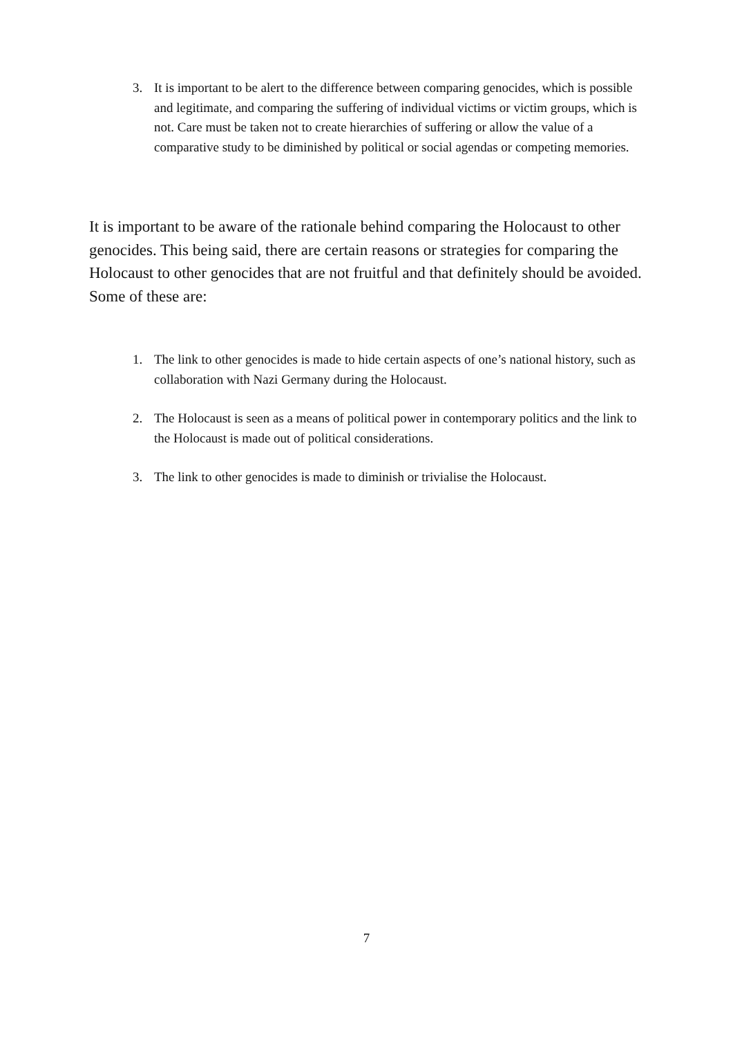3. It is important to be alert to the difference between comparing genocides, which is possible and legitimate, and comparing the suffering of individual victims or victim groups, which is not. Care must be taken not to create hierarchies of suffering or allow the value of a comparative study to be diminished by political or social agendas or competing memories.
It is important to be aware of the rationale behind comparing the Holocaust to other genocides. This being said, there are certain reasons or strategies for comparing the Holocaust to other genocides that are not fruitful and that definitely should be avoided. Some of these are:
1. The link to other genocides is made to hide certain aspects of one’s national history, such as collaboration with Nazi Germany during the Holocaust.
2. The Holocaust is seen as a means of political power in contemporary politics and the link to the Holocaust is made out of political considerations.
3. The link to other genocides is made to diminish or trivialise the Holocaust.
7